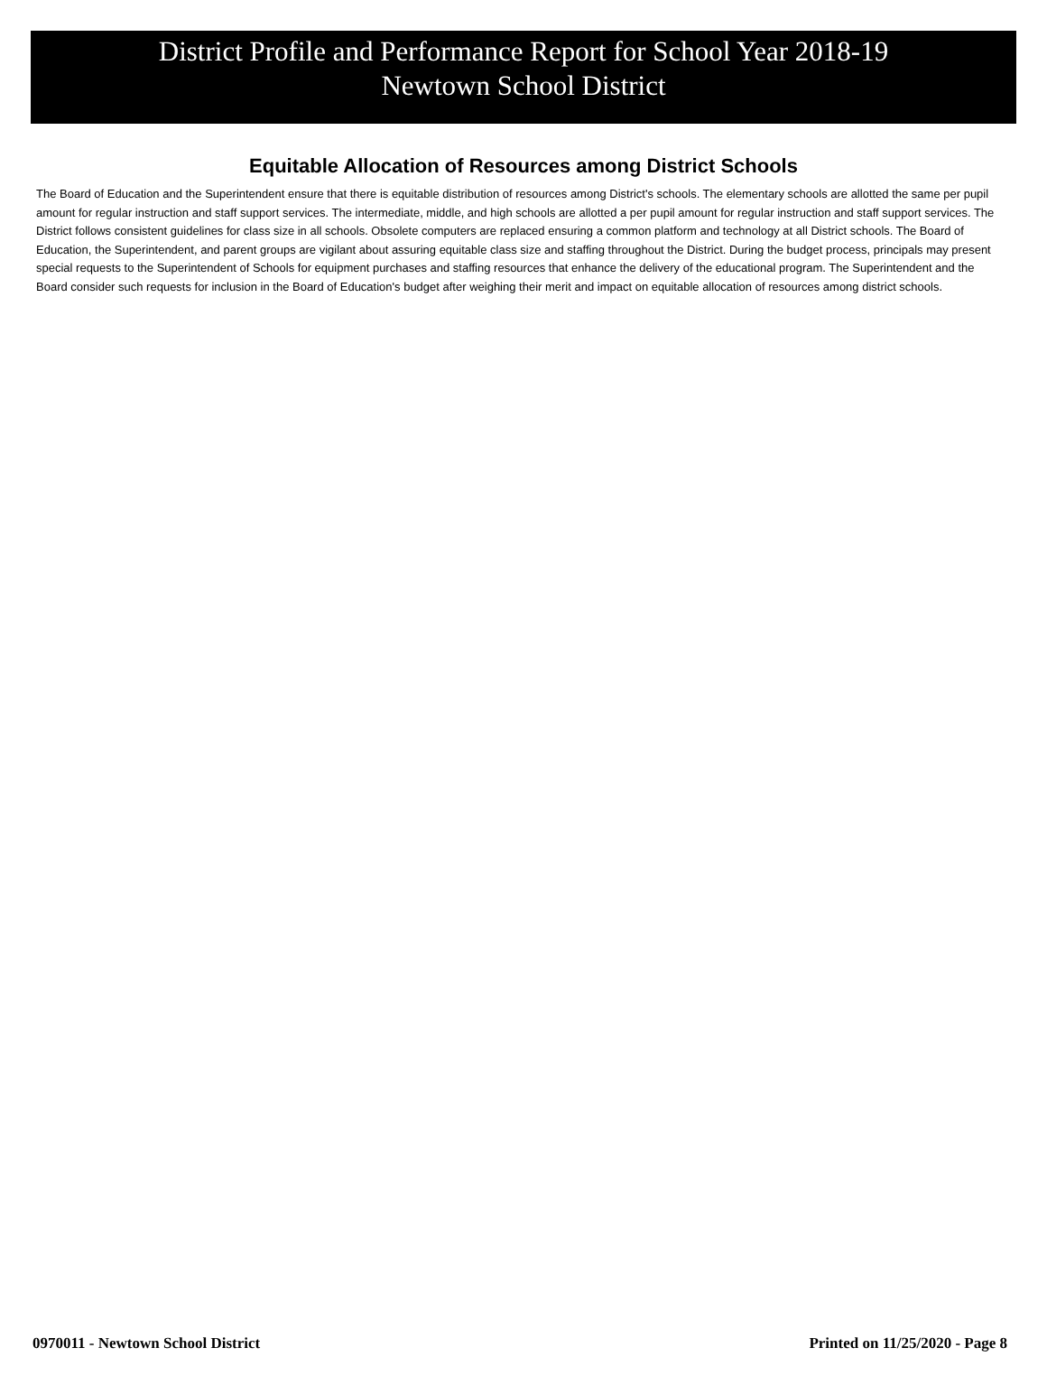District Profile and Performance Report for School Year 2018-19
Newtown School District
Equitable Allocation of Resources among District Schools
The Board of Education and the Superintendent ensure that there is equitable distribution of resources among District's schools. The elementary schools are allotted the same per pupil amount for regular instruction and staff support services. The intermediate, middle, and high schools are allotted a per pupil amount for regular instruction and staff support services. The District follows consistent guidelines for class size in all schools. Obsolete computers are replaced ensuring a common platform and technology at all District schools. The Board of Education, the Superintendent, and parent groups are vigilant about assuring equitable class size and staffing throughout the District. During the budget process, principals may present special requests to the Superintendent of Schools for equipment purchases and staffing resources that enhance the delivery of the educational program. The Superintendent and the Board consider such requests for inclusion in the Board of Education's budget after weighing their merit and impact on equitable allocation of resources among district schools.
0970011 - Newtown School District Printed on 11/25/2020 - Page 8